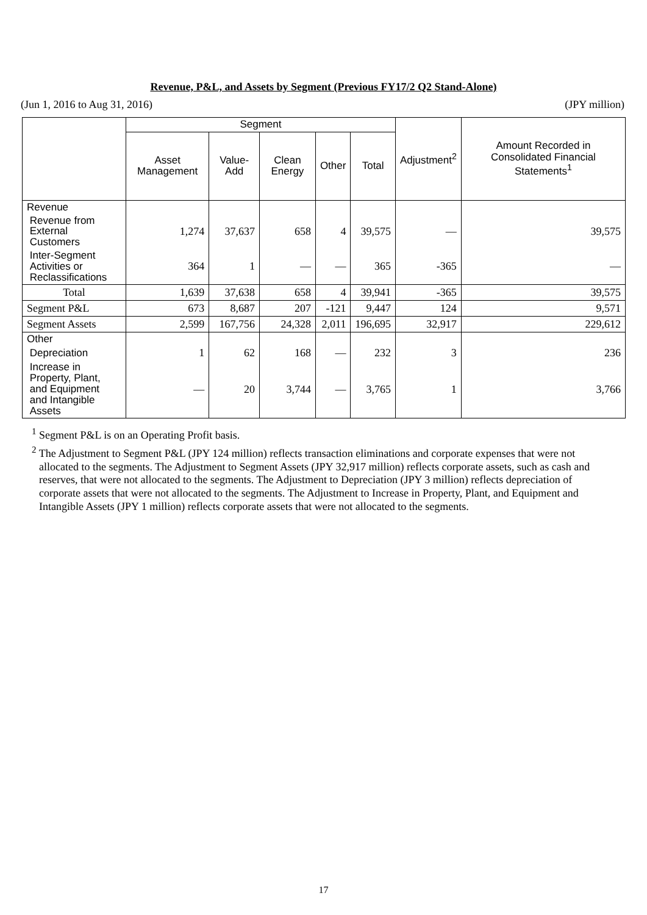Revenue, P&L, and Assets by Segment (Previous FY17/2 Q2 Stand-Alone)
(Jun 1, 2016 to Aug 31, 2016) (JPY million)
| | Segment | | | | | Adjustment<sup>2</sup> | Amount Recorded in Consolidated Financial Statements<sup>1</sup> |
| --- | --- | --- | --- | --- | --- | --- | --- |
| | Asset Management | Value-Add | Clean Energy | Other | Total | | |
| Revenue | | | | | | | |
| Revenue from External Customers | 1,274 | 37,637 | 658 | 4 | 39,575 | — | 39,575 |
| Inter-Segment Activities or Reclassifications | 364 | 1 | — | — | 365 | -365 | — |
| Total | 1,639 | 37,638 | 658 | 4 | 39,941 | -365 | 39,575 |
| Segment P&L | 673 | 8,687 | 207 | -121 | 9,447 | 124 | 9,571 |
| Segment Assets | 2,599 | 167,756 | 24,328 | 2,011 | 196,695 | 32,917 | 229,612 |
| Other | | | | | | | |
| Depreciation | 1 | 62 | 168 | — | 232 | 3 | 236 |
| Increase in Property, Plant, and Equipment and Intangible Assets | — | 20 | 3,744 | — | 3,765 | 1 | 3,766 |
<sup>1</sup> Segment P&L is on an Operating Profit basis.
<sup>2</sup> The Adjustment to Segment P&L (JPY 124 million) reflects transaction eliminations and corporate expenses that were not allocated to the segments. The Adjustment to Segment Assets (JPY 32,917 million) reflects corporate assets, such as cash and reserves, that were not allocated to the segments. The Adjustment to Depreciation (JPY 3 million) reflects depreciation of corporate assets that were not allocated to the segments. The Adjustment to Increase in Property, Plant, and Equipment and Intangible Assets (JPY 1 million) reflects corporate assets that were not allocated to the segments.
17